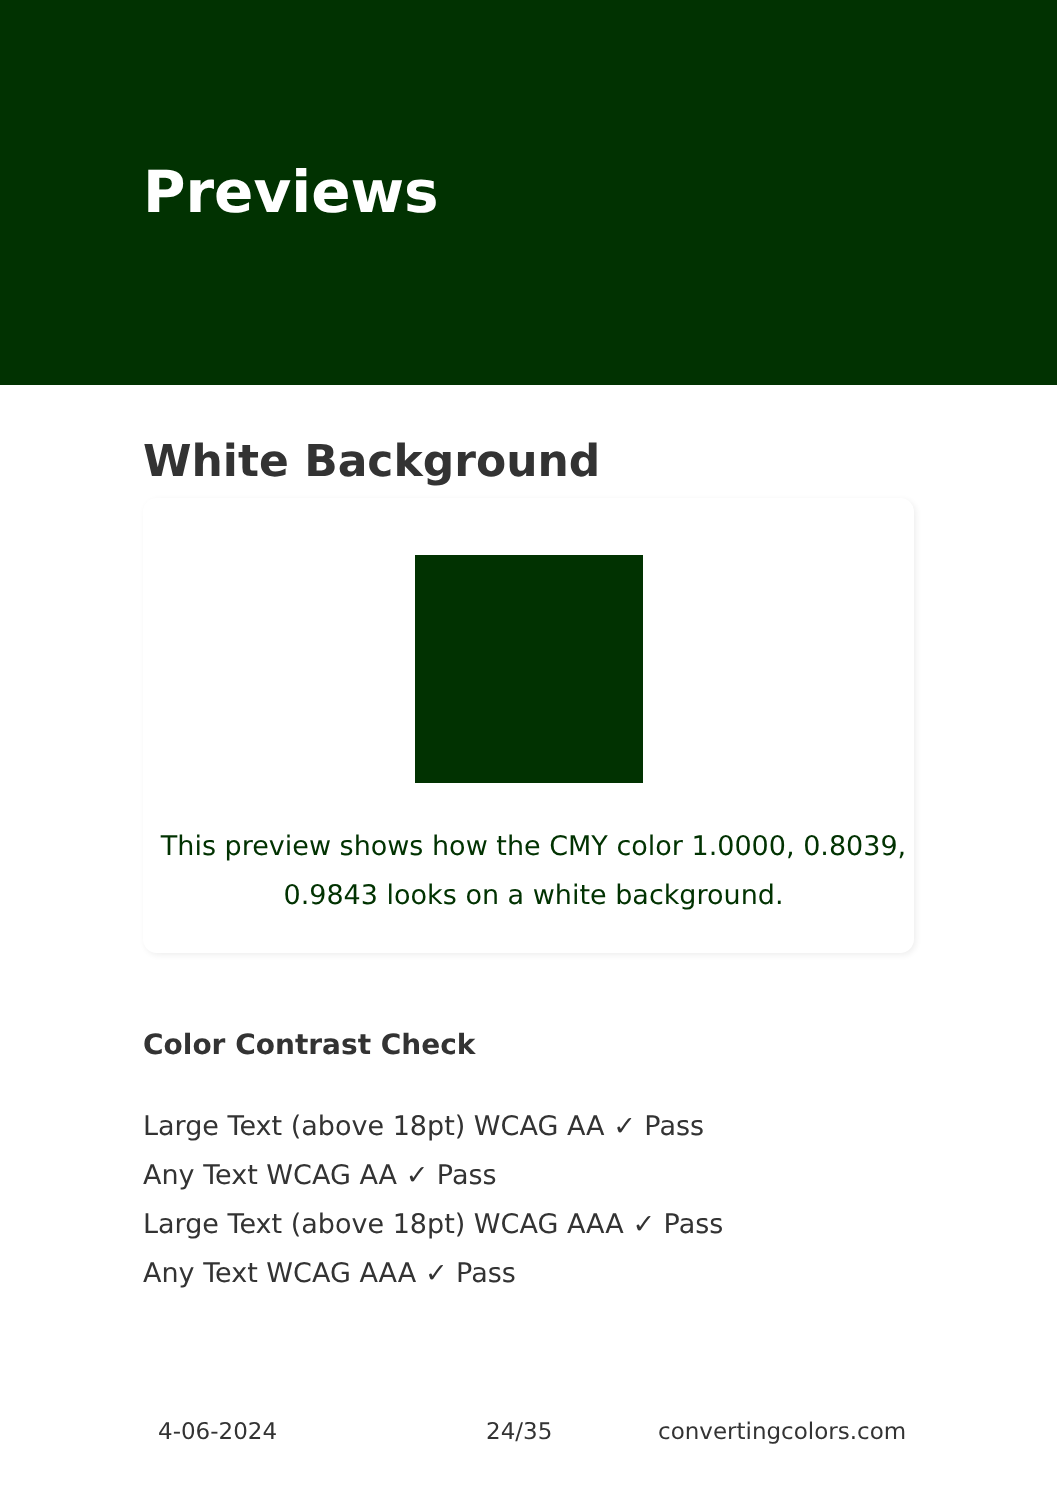Previews
White Background
This preview shows how the CMY color 1.0000, 0.8039, 0.9843 looks on a white background.
Color Contrast Check
Large Text (above 18pt) WCAG AA ✓ Pass
Any Text WCAG AA ✓ Pass
Large Text (above 18pt) WCAG AAA ✓ Pass
Any Text WCAG AAA ✓ Pass
4-06-2024 24/35 convertingcolors.com